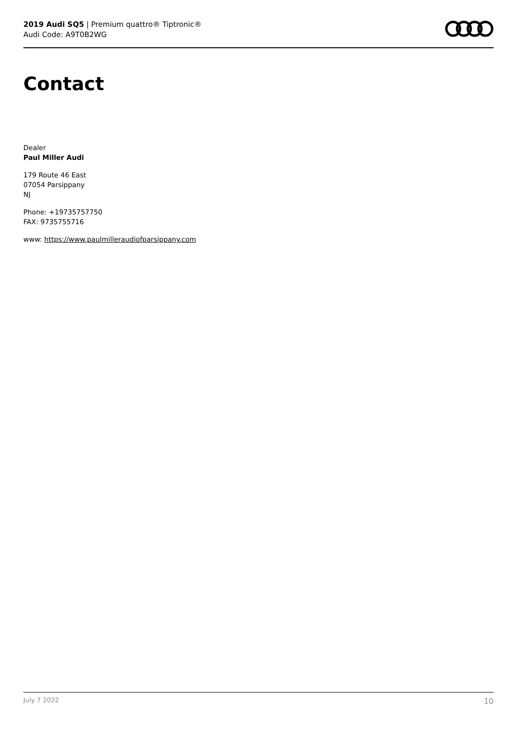2019 Audi SQ5 | Premium quattro® Tiptronic®
Audi Code: A9T0B2WG
Contact
Dealer
Paul Miller Audi
179 Route 46 East
07054 Parsippany
NJ
Phone: +19735757750
FAX: 9735755716
www: https://www.paulmilleraudiofparsippany.com
July 7 2022 10